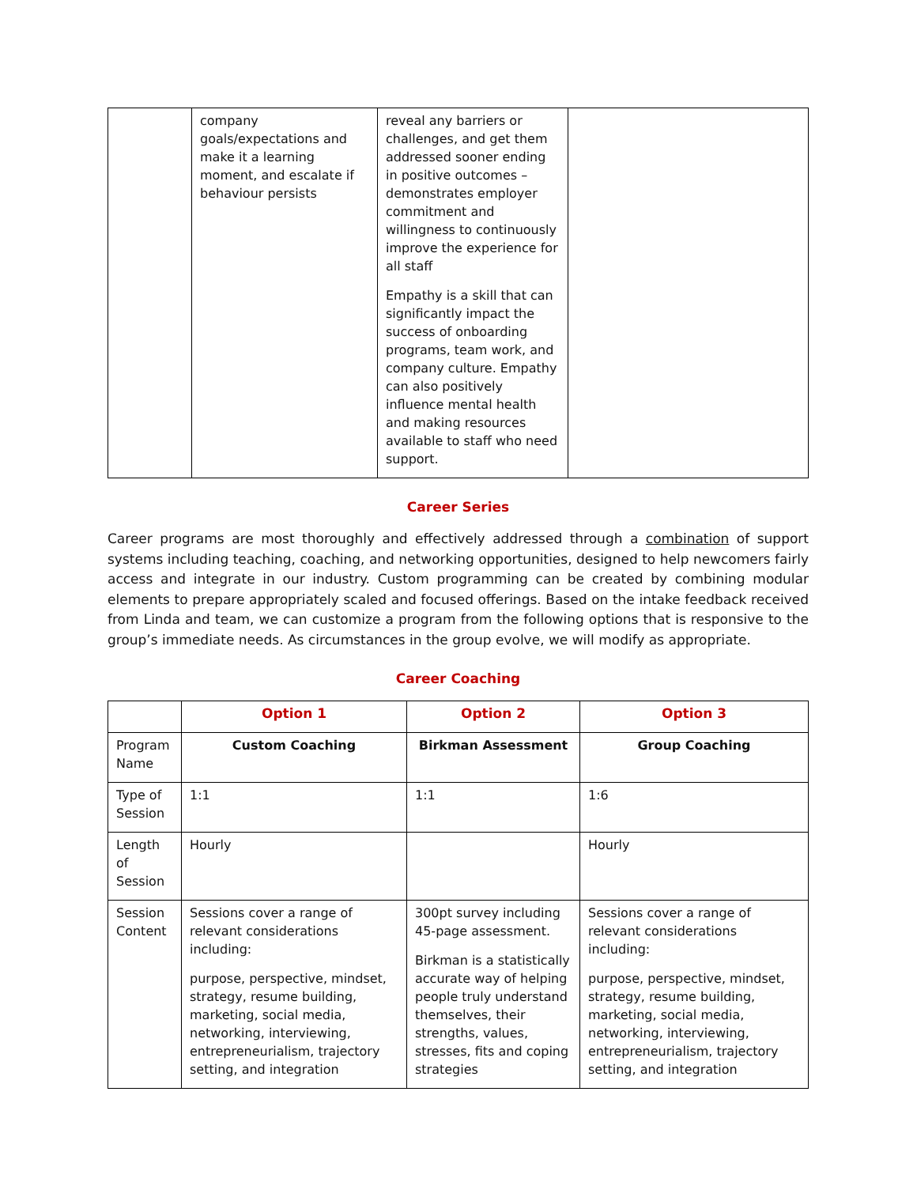| | company goals/expectations and make it a learning moment, and escalate if behaviour persists | reveal any barriers or challenges, and get them addressed sooner ending in positive outcomes – demonstrates employer commitment and willingness to continuously improve the experience for all staff Empathy is a skill that can significantly impact the success of onboarding programs, team work, and company culture. Empathy can also positively influence mental health and making resources available to staff who need support. | |
Career Series
Career programs are most thoroughly and effectively addressed through a combination of support systems including teaching, coaching, and networking opportunities, designed to help newcomers fairly access and integrate in our industry. Custom programming can be created by combining modular elements to prepare appropriately scaled and focused offerings. Based on the intake feedback received from Linda and team, we can customize a program from the following options that is responsive to the group’s immediate needs. As circumstances in the group evolve, we will modify as appropriate.
Career Coaching
| | Option 1 | Option 2 | Option 3 |
| --- | --- | --- | --- |
| Program Name | Custom Coaching | Birkman Assessment | Group Coaching |
| Type of Session | 1:1 | 1:1 | 1:6 |
| Length of Session | Hourly | | Hourly |
| Session Content | Sessions cover a range of relevant considerations including: purpose, perspective, mindset, strategy, resume building, marketing, social media, networking, interviewing, entrepreneurialism, trajectory setting, and integration | 300pt survey including 45-page assessment. Birkman is a statistically accurate way of helping people truly understand themselves, their strengths, values, stresses, fits and coping strategies | Sessions cover a range of relevant considerations including: purpose, perspective, mindset, strategy, resume building, marketing, social media, networking, interviewing, entrepreneurialism, trajectory setting, and integration |